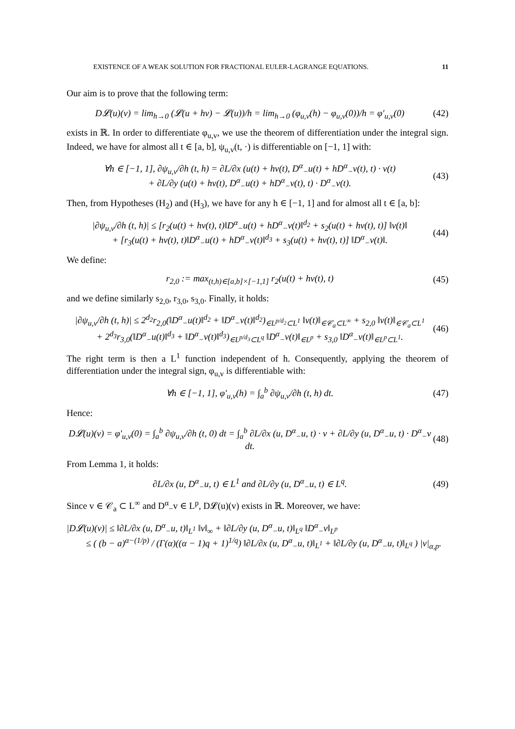EXISTENCE OF A WEAK SOLUTION FOR FRACTIONAL EULER-LAGRANGE EQUATIONS. 11
Our aim is to prove that the following term:
D𝓛(u)(v) = lim<sub>h→0</sub> (𝓛(u + hv) − 𝓛(u))/h = lim<sub>h→0</sub> (φ<sub>u,v</sub>(h) − φ<sub>u,v</sub>(0))/h = φ′<sub>u,v</sub>(0) (42)
exists in ℝ. In order to differentiate φ<sub>u,v</sub>, we use the theorem of differentiation under the integral sign. Indeed, we have for almost all t ∈ [a, b], ψ<sub>u,v</sub>(t, ·) is differentiable on [−1, 1] with:
∀h ∈ [−1, 1], ∂ψ<sub>u,v</sub>/∂h (t, h) = ∂L/∂x (u(t) + hv(t), D<sup>α</sup><sub>−</sub>u(t) + hD<sup>α</sup><sub>−</sub>v(t), t) · v(t)
+ ∂L/∂y (u(t) + hv(t), D<sup>α</sup><sub>−</sub>u(t) + hD<sup>α</sup><sub>−</sub>v(t), t) · D<sup>α</sup><sub>−</sub>v(t). (43)
Then, from Hypotheses (H<sub>2</sub>) and (H<sub>3</sub>), we have for any h ∈ [−1, 1] and for almost all t ∈ [a, b]:
|∂ψ<sub>u,v</sub>/∂h (t, h)| ≤ [r<sub>2</sub>(u(t) + hv(t), t)‖D<sup>α</sup><sub>−</sub>u(t) + hD<sup>α</sup><sub>−</sub>v(t)‖<sup>d<sub>2</sub></sup> + s<sub>2</sub>(u(t) + hv(t), t)] ‖v(t)‖
+ [r<sub>3</sub>(u(t) + hv(t), t)‖D<sup>α</sup><sub>−</sub>u(t) + hD<sup>α</sup><sub>−</sub>v(t)‖<sup>d<sub>3</sub></sup> + s<sub>3</sub>(u(t) + hv(t), t)] ‖D<sup>α</sup><sub>−</sub>v(t)‖. (44)
We define:
r<sub>2,0</sub> := max<sub>(t,h)∈[a,b]×[−1,1]</sub> r<sub>2</sub>(u(t) + hv(t), t) (45)
and we define similarly s<sub>2,0</sub>, r<sub>3,0</sub>, s<sub>3,0</sub>. Finally, it holds:
|∂ψ<sub>u,v</sub>/∂h (t, h)| ≤ 2<sup>d<sub>2</sub></sup>r<sub>2,0</sub>(‖D<sup>α</sup><sub>−</sub>u(t)‖<sup>d<sub>2</sub></sup> + ‖D<sup>α</sup><sub>−</sub>v(t)‖<sup>d<sub>2</sub></sup>)<sub>∈L<sup>p/d<sub>2</sub></sup>⊂L<sup>1</sup></sub> ‖v(t)‖<sub>∈𝒞<sub>a</sub>⊂L<sup>∞</sup></sub> + s<sub>2,0</sub> ‖v(t)‖<sub>∈𝒞<sub>a</sub>⊂L<sup>1</sup></sub>
+ 2<sup>d<sub>3</sub></sup>r<sub>3,0</sub>(‖D<sup>α</sup><sub>−</sub>u(t)‖<sup>d<sub>3</sub></sup> + ‖D<sup>α</sup><sub>−</sub>v(t)‖<sup>d<sub>3</sub></sup>)<sub>∈L<sup>p/d<sub>3</sub></sup>⊂L<sup>q</sup></sub> ‖D<sup>α</sup><sub>−</sub>v(t)‖<sub>∈L<sup>p</sup></sub> + s<sub>3,0</sub> ‖D<sup>α</sup><sub>−</sub>v(t)‖<sub>∈L<sup>p</sup>⊂L<sup>1</sup></sub>. (46)
The right term is then a L<sup>1</sup> function independent of h. Consequently, applying the theorem of differentiation under the integral sign, φ<sub>u,v</sub> is differentiable with:
∀h ∈ [−1, 1], φ′<sub>u,v</sub>(h) = ∫<sub>a</sub><sup>b</sup> ∂ψ<sub>u,v</sub>/∂h (t, h) dt. (47)
Hence:
D𝓛(u)(v) = φ′<sub>u,v</sub>(0) = ∫<sub>a</sub><sup>b</sup> ∂ψ<sub>u,v</sub>/∂h (t, 0) dt = ∫<sub>a</sub><sup>b</sup> ∂L/∂x (u, D<sup>α</sup><sub>−</sub>u, t) · v + ∂L/∂y (u, D<sup>α</sup><sub>−</sub>u, t) · D<sup>α</sup><sub>−</sub>v dt. (48)
From Lemma 1, it holds:
∂L/∂x (u, D<sup>α</sup><sub>−</sub>u, t) ∈ L<sup>1</sup> and ∂L/∂y (u, D<sup>α</sup><sub>−</sub>u, t) ∈ L<sup>q</sup>. (49)
Since v ∈ 𝒞<sub>a</sub> ⊂ L<sup>∞</sup> and D<sup>α</sup><sub>−</sub>v ∈ L<sup>p</sup>, D𝓛(u)(v) exists in ℝ. Moreover, we have:
|D𝓛(u)(v)| ≤ ‖∂L/∂x (u, D<sup>α</sup><sub>−</sub>u, t)‖<sub>L<sup>1</sup></sub> ‖v‖<sub>∞</sub> + ‖∂L/∂y (u, D<sup>α</sup><sub>−</sub>u, t)‖<sub>L<sup>q</sup></sub> ‖D<sup>α</sup><sub>−</sub>v‖<sub>L<sup>p</sup></sub>
≤ ( (b − a)<sup>α−(1/p)</sup> / (Γ(α)((α − 1)q + 1)<sup>1/q</sup>) ‖∂L/∂x (u, D<sup>α</sup><sub>−</sub>u, t)‖<sub>L<sup>1</sup></sub> + ‖∂L/∂y (u, D<sup>α</sup><sub>−</sub>u, t)‖<sub>L<sup>q</sup></sub> ) |v|<sub>α,p</sub>.